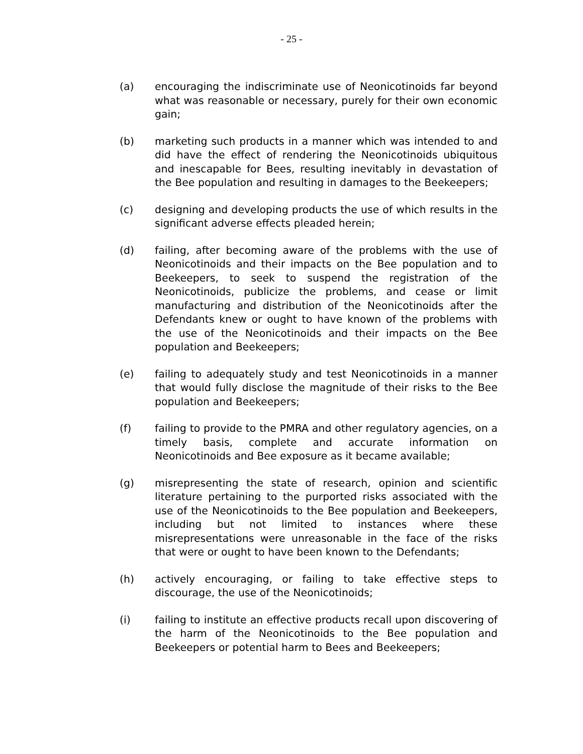- 25 -
(a) encouraging the indiscriminate use of Neonicotinoids far beyond what was reasonable or necessary, purely for their own economic gain;
(b) marketing such products in a manner which was intended to and did have the effect of rendering the Neonicotinoids ubiquitous and inescapable for Bees, resulting inevitably in devastation of the Bee population and resulting in damages to the Beekeepers;
(c) designing and developing products the use of which results in the significant adverse effects pleaded herein;
(d) failing, after becoming aware of the problems with the use of Neonicotinoids and their impacts on the Bee population and to Beekeepers, to seek to suspend the registration of the Neonicotinoids, publicize the problems, and cease or limit manufacturing and distribution of the Neonicotinoids after the Defendants knew or ought to have known of the problems with the use of the Neonicotinoids and their impacts on the Bee population and Beekeepers;
(e) failing to adequately study and test Neonicotinoids in a manner that would fully disclose the magnitude of their risks to the Bee population and Beekeepers;
(f) failing to provide to the PMRA and other regulatory agencies, on a timely basis, complete and accurate information on Neonicotinoids and Bee exposure as it became available;
(g) misrepresenting the state of research, opinion and scientific literature pertaining to the purported risks associated with the use of the Neonicotinoids to the Bee population and Beekeepers, including but not limited to instances where these misrepresentations were unreasonable in the face of the risks that were or ought to have been known to the Defendants;
(h) actively encouraging, or failing to take effective steps to discourage, the use of the Neonicotinoids;
(i) failing to institute an effective products recall upon discovering of the harm of the Neonicotinoids to the Bee population and Beekeepers or potential harm to Bees and Beekeepers;